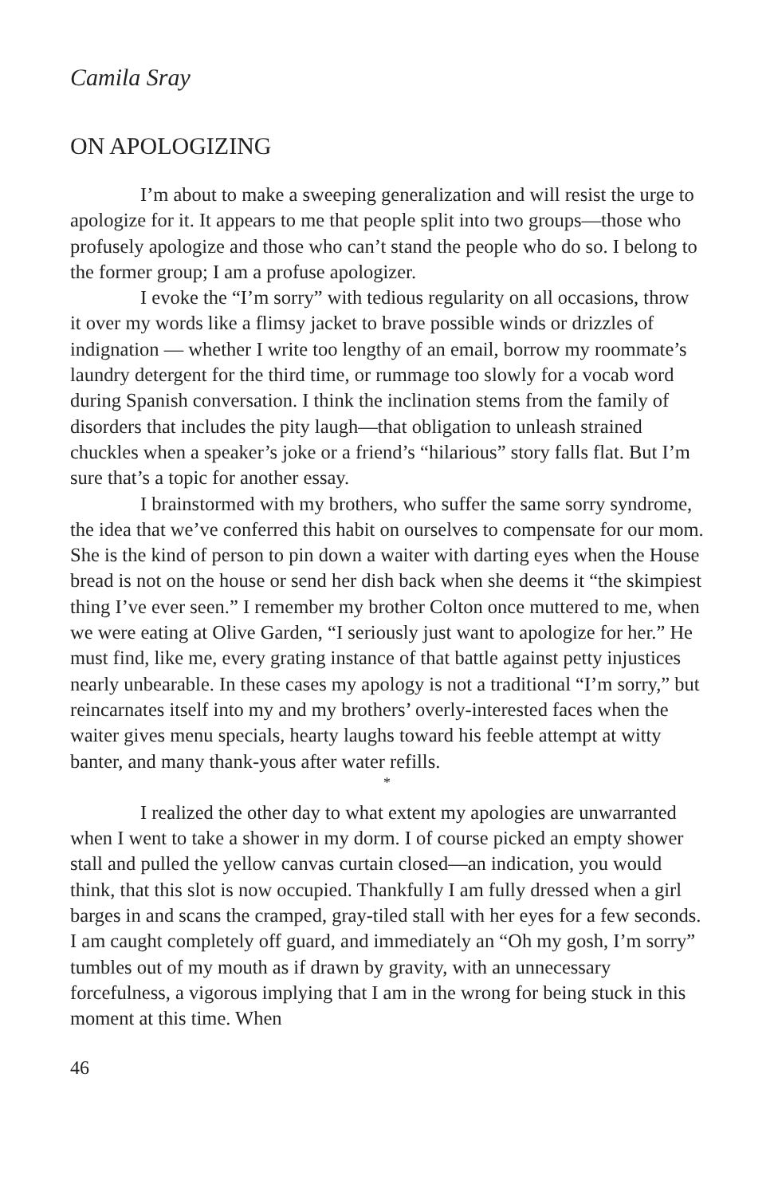Camila Sray
ON APOLOGIZING
I’m about to make a sweeping generalization and will resist the urge to apologize for it. It appears to me that people split into two groups—those who profusely apologize and those who can’t stand the people who do so. I belong to the former group; I am a profuse apologizer.
I evoke the “I’m sorry” with tedious regularity on all occasions, throw it over my words like a flimsy jacket to brave possible winds or drizzles of indignation — whether I write too lengthy of an email, borrow my roommate’s laundry detergent for the third time, or rummage too slowly for a vocab word during Spanish conversation. I think the inclination stems from the family of disorders that includes the pity laugh—that obligation to unleash strained chuckles when a speaker’s joke or a friend’s “hilarious” story falls flat. But I’m sure that’s a topic for another essay.
I brainstormed with my brothers, who suffer the same sorry syndrome, the idea that we’ve conferred this habit on ourselves to compensate for our mom. She is the kind of person to pin down a waiter with darting eyes when the House bread is not on the house or send her dish back when she deems it “the skimpiest thing I’ve ever seen.” I remember my brother Colton once muttered to me, when we were eating at Olive Garden, “I seriously just want to apologize for her.” He must find, like me, every grating instance of that battle against petty injustices nearly unbearable. In these cases my apology is not a traditional “I’m sorry,” but reincarnates itself into my and my brothers’ overly-interested faces when the waiter gives menu specials, hearty laughs toward his feeble attempt at witty banter, and many thank-yous after water refills.
*
I realized the other day to what extent my apologies are unwarranted when I went to take a shower in my dorm. I of course picked an empty shower stall and pulled the yellow canvas curtain closed—an indication, you would think, that this slot is now occupied. Thankfully I am fully dressed when a girl barges in and scans the cramped, gray-tiled stall with her eyes for a few seconds. I am caught completely off guard, and immediately an “Oh my gosh, I’m sorry” tumbles out of my mouth as if drawn by gravity, with an unnecessary forcefulness, a vigorous implying that I am in the wrong for being stuck in this moment at this time. When
46